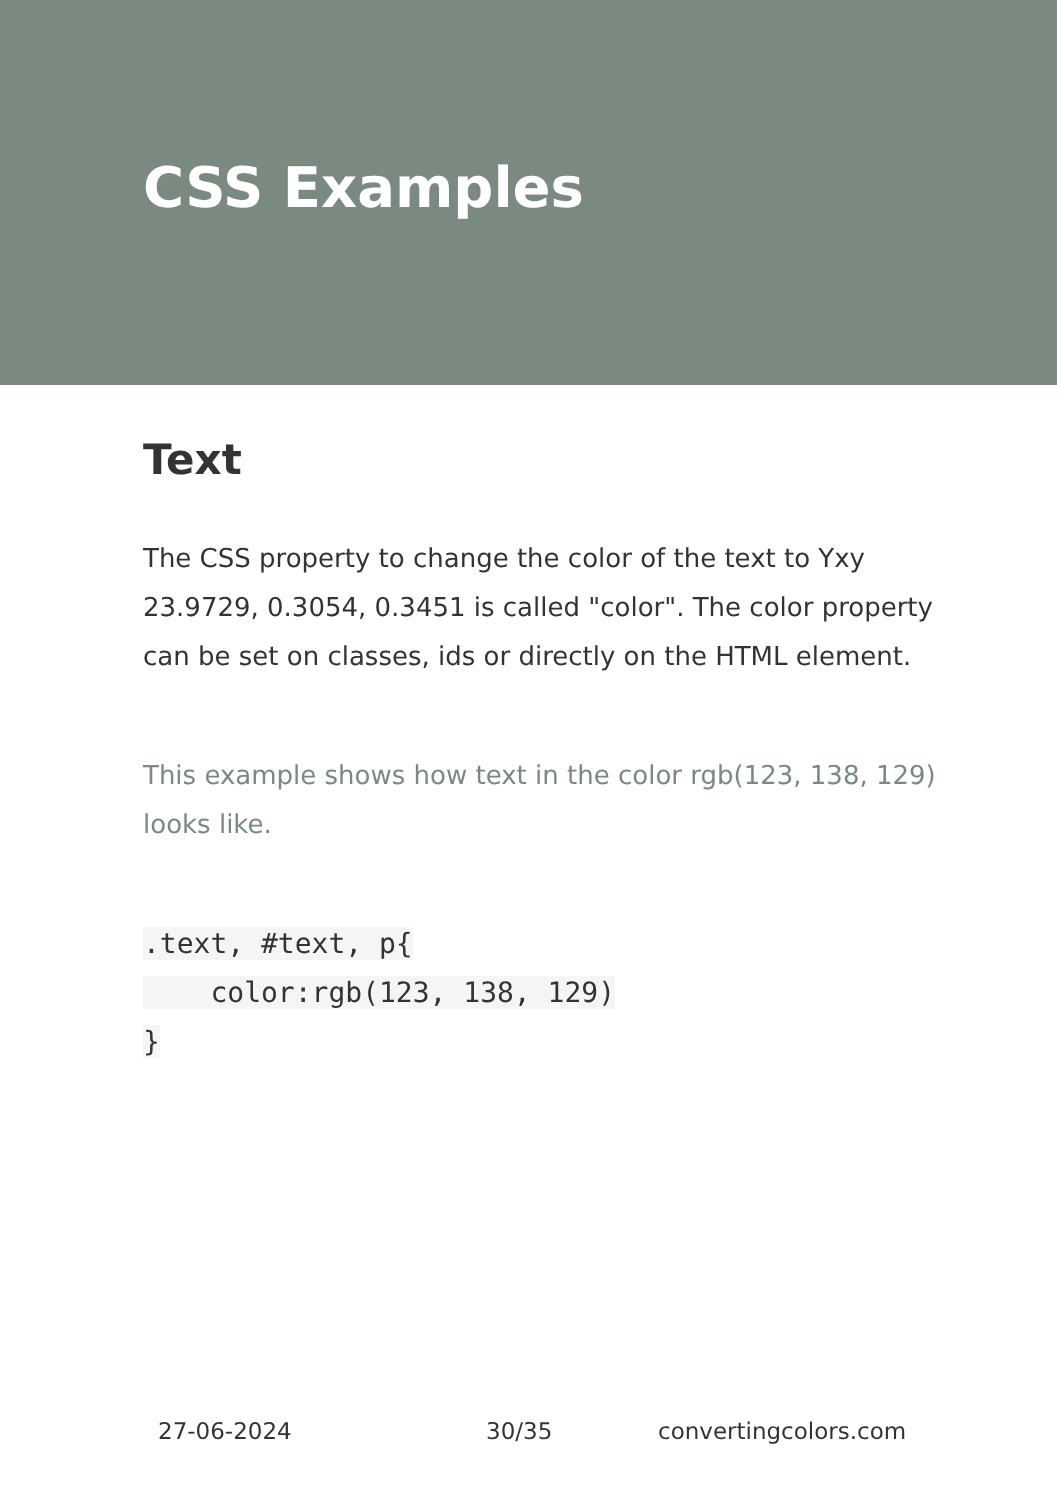CSS Examples
Text
The CSS property to change the color of the text to Yxy 23.9729, 0.3054, 0.3451 is called "color". The color property can be set on classes, ids or directly on the HTML element.
This example shows how text in the color rgb(123, 138, 129) looks like.
.text, #text, p{
    color:rgb(123, 138, 129)
}
27-06-2024 30/35 convertingcolors.com